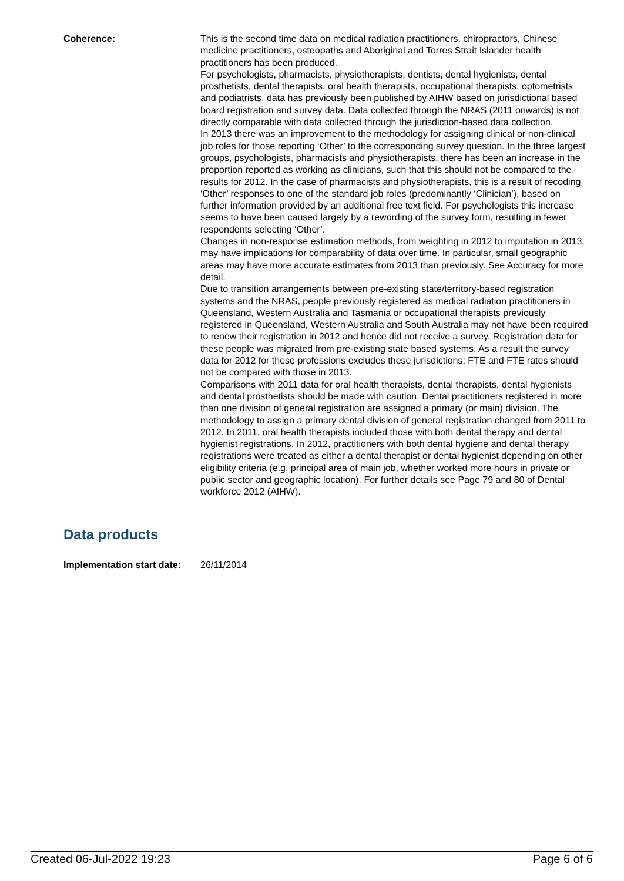Coherence: This is the second time data on medical radiation practitioners, chiropractors, Chinese medicine practitioners, osteopaths and Aboriginal and Torres Strait Islander health practitioners has been produced.
For psychologists, pharmacists, physiotherapists, dentists, dental hygienists, dental prosthetists, dental therapists, oral health therapists, occupational therapists, optometrists and podiatrists, data has previously been published by AIHW based on jurisdictional based board registration and survey data. Data collected through the NRAS (2011 onwards) is not directly comparable with data collected through the jurisdiction-based data collection.
In 2013 there was an improvement to the methodology for assigning clinical or non-clinical job roles for those reporting ‘Other’ to the corresponding survey question. In the three largest groups, psychologists, pharmacists and physiotherapists, there has been an increase in the proportion reported as working as clinicians, such that this should not be compared to the results for 2012. In the case of pharmacists and physiotherapists, this is a result of recoding ‘Other’ responses to one of the standard job roles (predominantly ‘Clinician’), based on further information provided by an additional free text field. For psychologists this increase seems to have been caused largely by a rewording of the survey form, resulting in fewer respondents selecting ‘Other’.
Changes in non-response estimation methods, from weighting in 2012 to imputation in 2013, may have implications for comparability of data over time. In particular, small geographic areas may have more accurate estimates from 2013 than previously. See Accuracy for more detail.
Due to transition arrangements between pre-existing state/territory-based registration systems and the NRAS, people previously registered as medical radiation practitioners in Queensland, Western Australia and Tasmania or occupational therapists previously registered in Queensland, Western Australia and South Australia may not have been required to renew their registration in 2012 and hence did not receive a survey. Registration data for these people was migrated from pre-existing state based systems. As a result the survey data for 2012 for these professions excludes these jurisdictions; FTE and FTE rates should not be compared with those in 2013.
Comparisons with 2011 data for oral health therapists, dental therapists, dental hygienists and dental prosthetists should be made with caution. Dental practitioners registered in more than one division of general registration are assigned a primary (or main) division. The methodology to assign a primary dental division of general registration changed from 2011 to 2012. In 2011, oral health therapists included those with both dental therapy and dental hygienist registrations. In 2012, practitioners with both dental hygiene and dental therapy registrations were treated as either a dental therapist or dental hygienist depending on other eligibility criteria (e.g. principal area of main job, whether worked more hours in private or public sector and geographic location). For further details see Page 79 and 80 of Dental workforce 2012 (AIHW).
Data products
Implementation start date:
26/11/2014
Created 06-Jul-2022 19:23 Page 6 of 6